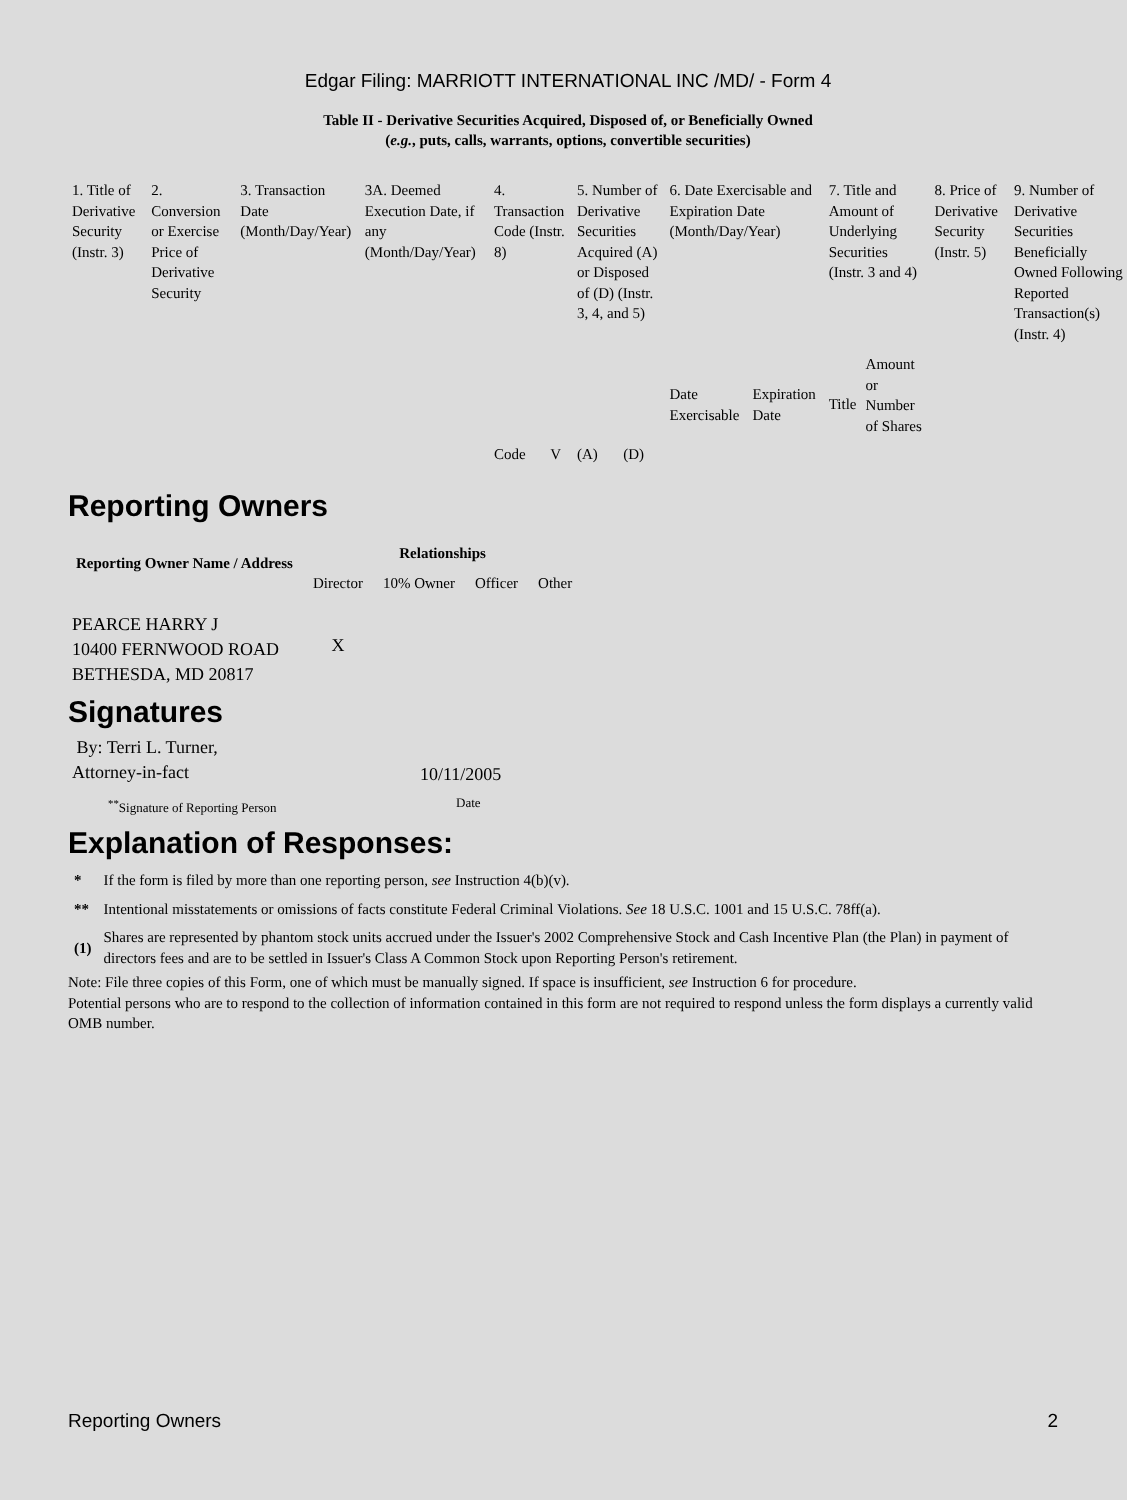Edgar Filing: MARRIOTT INTERNATIONAL INC /MD/ - Form 4
Table II - Derivative Securities Acquired, Disposed of, or Beneficially Owned
(e.g., puts, calls, warrants, options, convertible securities)
| 1. Title of Derivative Security (Instr. 3) | 2. Conversion or Exercise Price of Derivative Security | 3. Transaction Date (Month/Day/Year) | 3A. Deemed Execution Date, if any (Month/Day/Year) | 4. Transaction Code (Instr. 8) | | 5. Number of Derivative Securities Acquired (A) or Disposed of (D) (Instr. 3, 4, and 5) | | 6. Date Exercisable and Expiration Date (Month/Day/Year) | | 7. Title and Amount of Underlying Securities (Instr. 3 and 4) | | 8. Price of Derivative Security (Instr. 5) | 9. Number of Derivative Securities Beneficially Owned Following Reported Transaction(s) (Instr. 4) |
| | | | | Code | V | (A) | (D) | Date Exercisable | Expiration Date | Title | Amount or Number of Shares | | |
Reporting Owners
| Reporting Owner Name / Address | Relationships | | | |
| --- | --- | --- | --- | --- |
| | Director | 10% Owner | Officer | Other |
| PEARCE HARRY J 10400 FERNWOOD ROAD BETHESDA, MD 20817 | X | | | |
Signatures
| By: Terri L. Turner, Attorney-in-fact | 10/11/2005 |
| <sup>**</sup> Signature of Reporting Person | Date |
Explanation of Responses:
| * | If the form is filed by more than one reporting person, see Instruction 4(b)(v). |
| ** | Intentional misstatements or omissions of facts constitute Federal Criminal Violations. See 18 U.S.C. 1001 and 15 U.S.C. 78ff(a). |
| (1) | Shares are represented by phantom stock units accrued under the Issuer's 2002 Comprehensive Stock and Cash Incentive Plan (the Plan) in payment of directors fees and are to be settled in Issuer's Class A Common Stock upon Reporting Person's retirement. |
Note: File three copies of this Form, one of which must be manually signed. If space is insufficient, see Instruction 6 for procedure.
Potential persons who are to respond to the collection of information contained in this form are not required to respond unless the form displays a currently valid OMB number.
Reporting Owners 2